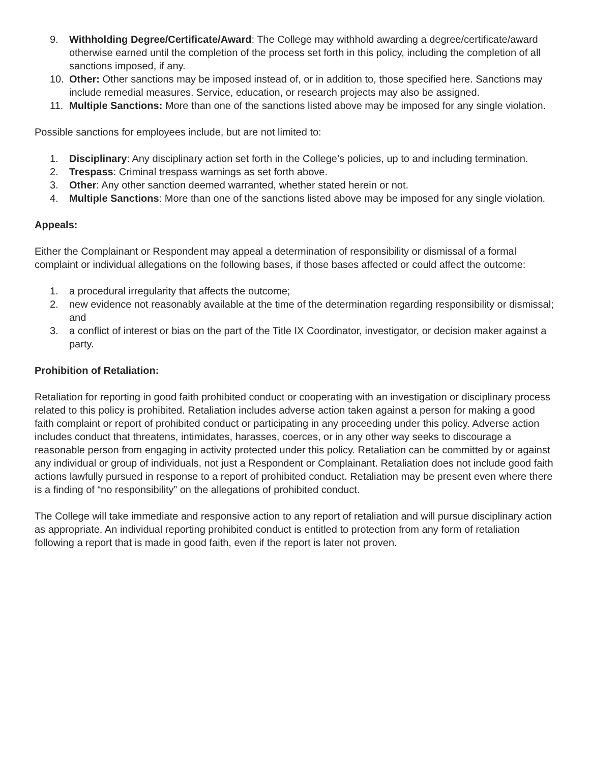9. Withholding Degree/Certificate/Award: The College may withhold awarding a degree/certificate/award otherwise earned until the completion of the process set forth in this policy, including the completion of all sanctions imposed, if any.
10. Other: Other sanctions may be imposed instead of, or in addition to, those specified here. Sanctions may include remedial measures. Service, education, or research projects may also be assigned.
11. Multiple Sanctions: More than one of the sanctions listed above may be imposed for any single violation.
Possible sanctions for employees include, but are not limited to:
1. Disciplinary: Any disciplinary action set forth in the College’s policies, up to and including termination.
2. Trespass: Criminal trespass warnings as set forth above.
3. Other: Any other sanction deemed warranted, whether stated herein or not.
4. Multiple Sanctions: More than one of the sanctions listed above may be imposed for any single violation.
Appeals:
Either the Complainant or Respondent may appeal a determination of responsibility or dismissal of a formal complaint or individual allegations on the following bases, if those bases affected or could affect the outcome:
1. a procedural irregularity that affects the outcome;
2. new evidence not reasonably available at the time of the determination regarding responsibility or dismissal; and
3. a conflict of interest or bias on the part of the Title IX Coordinator, investigator, or decision maker against a party.
Prohibition of Retaliation:
Retaliation for reporting in good faith prohibited conduct or cooperating with an investigation or disciplinary process related to this policy is prohibited. Retaliation includes adverse action taken against a person for making a good faith complaint or report of prohibited conduct or participating in any proceeding under this policy. Adverse action includes conduct that threatens, intimidates, harasses, coerces, or in any other way seeks to discourage a reasonable person from engaging in activity protected under this policy. Retaliation can be committed by or against any individual or group of individuals, not just a Respondent or Complainant. Retaliation does not include good faith actions lawfully pursued in response to a report of prohibited conduct. Retaliation may be present even where there is a finding of “no responsibility” on the allegations of prohibited conduct.
The College will take immediate and responsive action to any report of retaliation and will pursue disciplinary action as appropriate. An individual reporting prohibited conduct is entitled to protection from any form of retaliation following a report that is made in good faith, even if the report is later not proven.